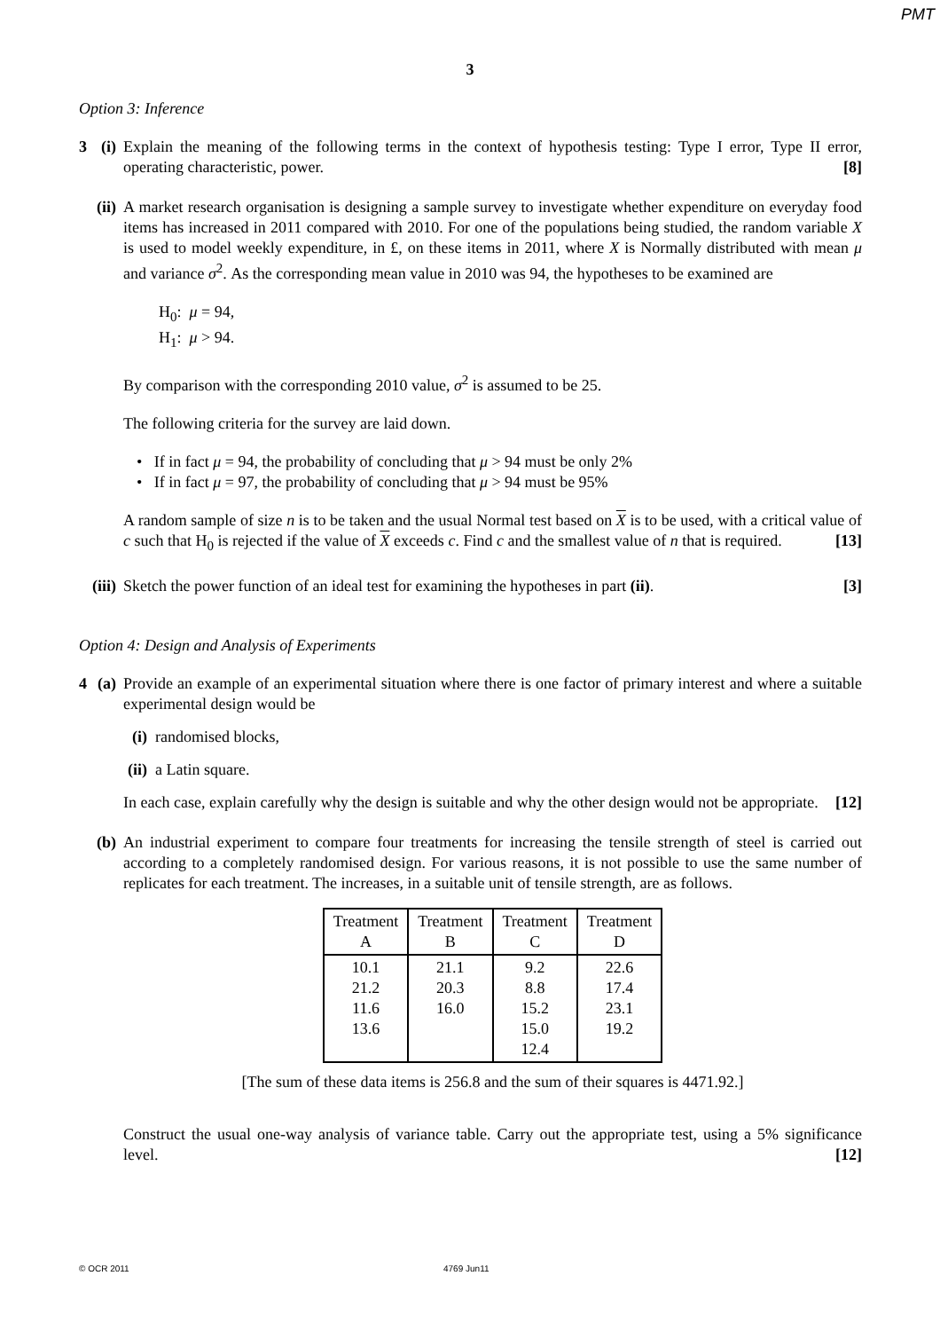PMT
3
Option 3: Inference
3 (i) Explain the meaning of the following terms in the context of hypothesis testing: Type I error, Type II error, operating characteristic, power. [8]
(ii)
A market research organisation is designing a sample survey to investigate whether expenditure on everyday food items has increased in 2011 compared with 2010. For one of the populations being studied, the random variable X is used to model weekly expenditure, in £, on these items in 2011, where X is Normally distributed with mean μ and variance σ<sup>2</sup>. As the corresponding mean value in 2010 was 94, the hypotheses to be examined are
H<sub>0</sub>: μ = 94,
H<sub>1</sub>: μ > 94.
By comparison with the corresponding 2010 value, σ<sup>2</sup> is assumed to be 25.
The following criteria for the survey are laid down.
• If in fact μ = 94, the probability of concluding that μ > 94 must be only 2%
• If in fact μ = 97, the probability of concluding that μ > 94 must be 95%
A random sample of size n is to be taken and the usual Normal test based on X is to be used, with a critical value of c such that H<sub>0</sub> is rejected if the value of X exceeds c. Find c and the smallest value of n that is required. [13]
(iii)
Sketch the power function of an ideal test for examining the hypotheses in part (ii). [3]
Option 4: Design and Analysis of Experiments
4 (a) Provide an example of an experimental situation where there is one factor of primary interest and where a suitable experimental design would be
(i) randomised blocks,
(ii) a Latin square.
In each case, explain carefully why the design is suitable and why the other design would not be appropriate. [12]
(b) An industrial experiment to compare four treatments for increasing the tensile strength of steel is carried out according to a completely randomised design. For various reasons, it is not possible to use the same number of replicates for each treatment. The increases, in a suitable unit of tensile strength, are as follows.
| Treatment A | Treatment B | Treatment C | Treatment D |
| --- | --- | --- | --- |
| 10.1 21.2 11.6 13.6 | 21.1 20.3 16.0 | 9.2 8.8 15.2 15.0 12.4 | 22.6 17.4 23.1 19.2 |
[The sum of these data items is 256.8 and the sum of their squares is 4471.92.]
Construct the usual one-way analysis of variance table. Carry out the appropriate test, using a 5% significance level. [12]
© OCR 2011 4769 Jun11